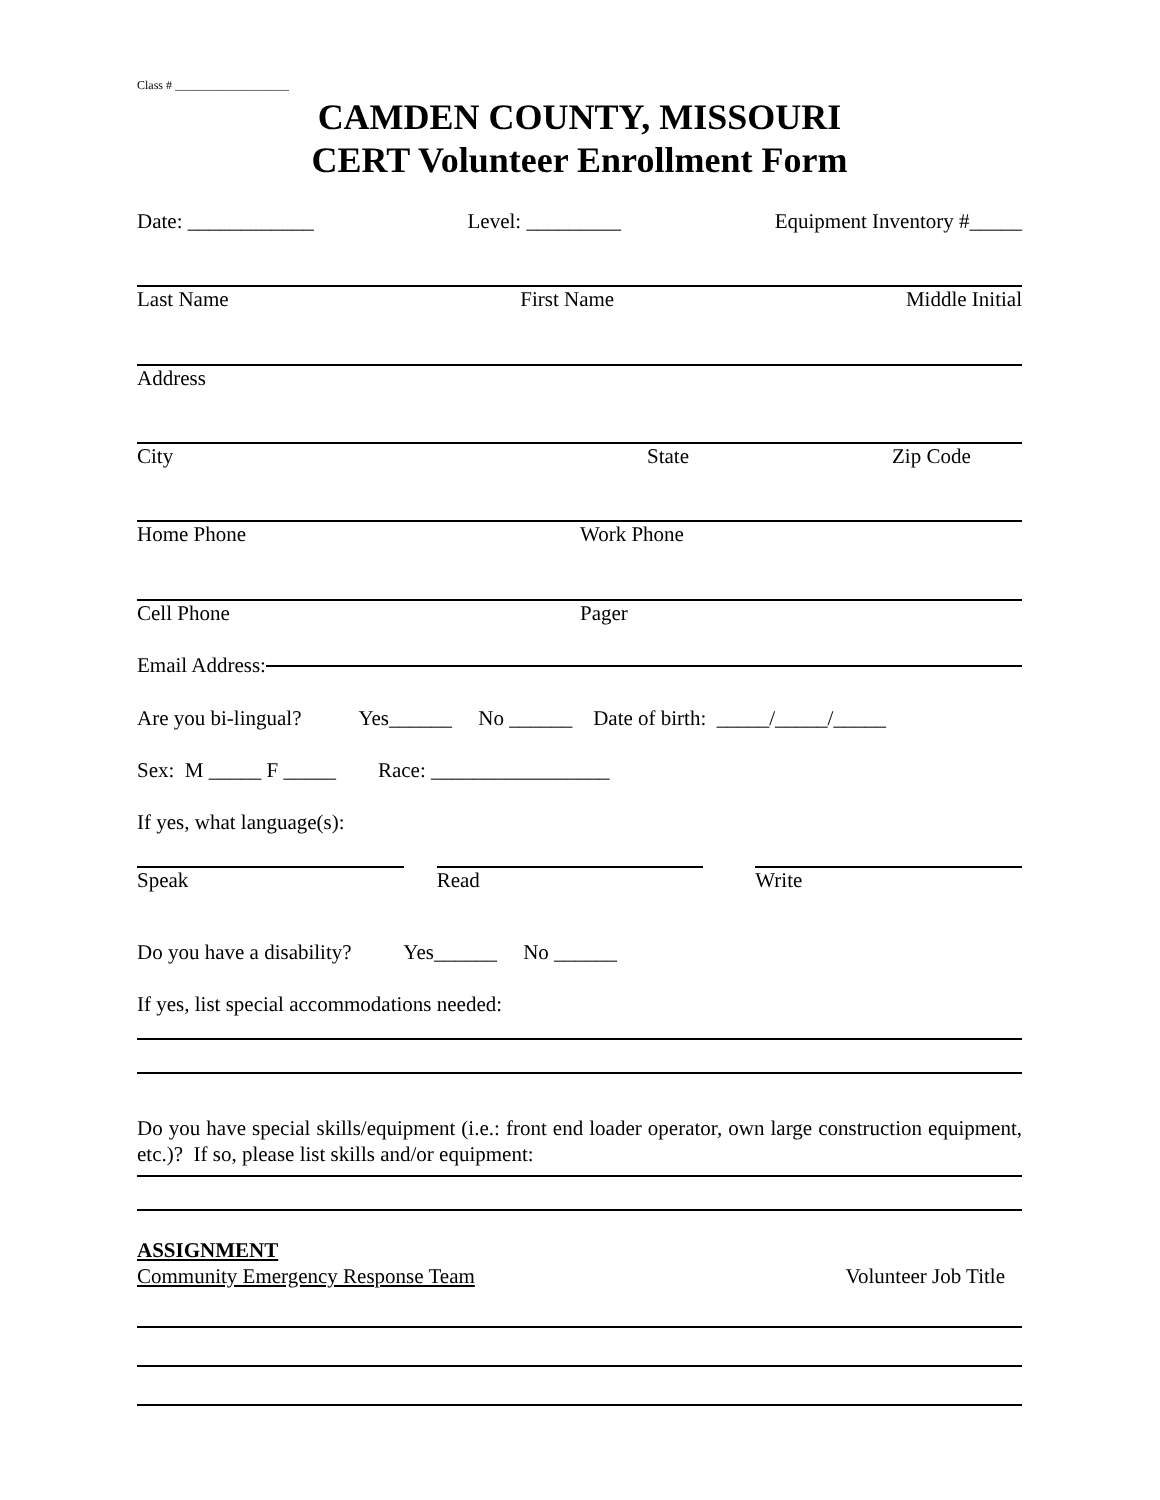Class # ___________________
CAMDEN COUNTY, MISSOURI
CERT Volunteer Enrollment Form
Date: ____________ Level: _________ Equipment Inventory #_____
Last Name First Name Middle Initial
Address
City State Zip Code
Home Phone Work Phone
Cell Phone Pager
Email Address:
Are you bi-lingual? Yes______ No ______ Date of birth: _____/_____/_____
Sex: M _____ F _____ Race: _________________
If yes, what language(s):
Speak Read Write
Do you have a disability? Yes______ No ______
If yes, list special accommodations needed:
Do you have special skills/equipment (i.e.: front end loader operator, own large construction equipment, etc.)? If so, please list skills and/or equipment:
ASSIGNMENT
Community Emergency Response Team Volunteer Job Title